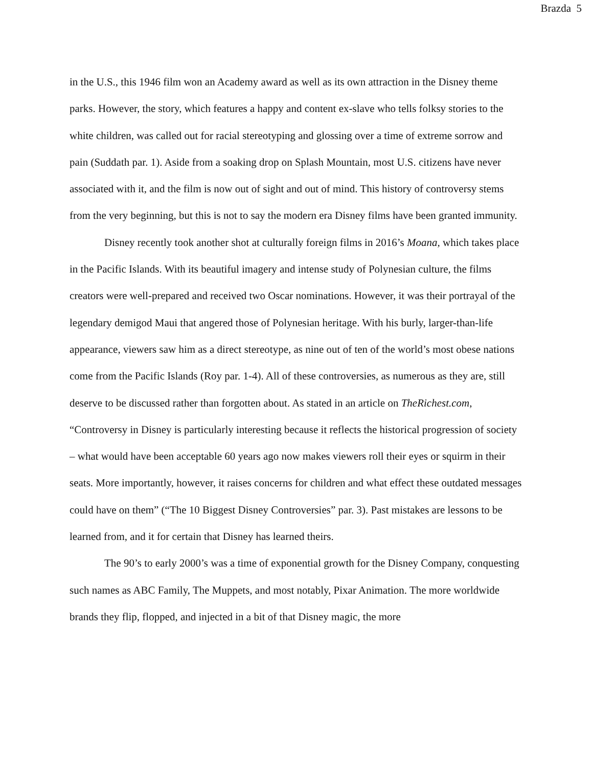Brazda 5
in the U.S., this 1946 film won an Academy award as well as its own attraction in the Disney theme parks. However, the story, which features a happy and content ex-slave who tells folksy stories to the white children, was called out for racial stereotyping and glossing over a time of extreme sorrow and pain (Suddath par. 1). Aside from a soaking drop on Splash Mountain, most U.S. citizens have never associated with it, and the film is now out of sight and out of mind. This history of controversy stems from the very beginning, but this is not to say the modern era Disney films have been granted immunity.
Disney recently took another shot at culturally foreign films in 2016’s Moana, which takes place in the Pacific Islands. With its beautiful imagery and intense study of Polynesian culture, the films creators were well-prepared and received two Oscar nominations. However, it was their portrayal of the legendary demigod Maui that angered those of Polynesian heritage. With his burly, larger-than-life appearance, viewers saw him as a direct stereotype, as nine out of ten of the world’s most obese nations come from the Pacific Islands (Roy par. 1-4). All of these controversies, as numerous as they are, still deserve to be discussed rather than forgotten about. As stated in an article on TheRichest.com, “Controversy in Disney is particularly interesting because it reflects the historical progression of society – what would have been acceptable 60 years ago now makes viewers roll their eyes or squirm in their seats. More importantly, however, it raises concerns for children and what effect these outdated messages could have on them” (“The 10 Biggest Disney Controversies” par. 3). Past mistakes are lessons to be learned from, and it for certain that Disney has learned theirs.
The 90’s to early 2000’s was a time of exponential growth for the Disney Company, conquesting such names as ABC Family, The Muppets, and most notably, Pixar Animation. The more worldwide brands they flip, flopped, and injected in a bit of that Disney magic, the more